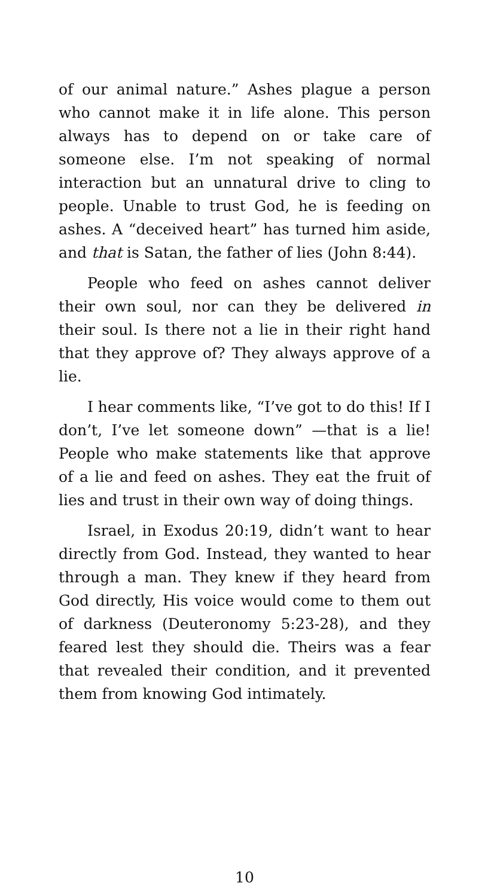of our animal nature.” Ashes plague a person who cannot make it in life alone. This person always has to depend on or take care of someone else. I’m not speaking of normal interaction but an unnatural drive to cling to people. Unable to trust God, he is feeding on ashes. A “deceived heart” has turned him aside, and that is Satan, the father of lies (John 8:44).
People who feed on ashes cannot deliver their own soul, nor can they be delivered in their soul. Is there not a lie in their right hand that they approve of? They always approve of a lie.
I hear comments like, “I’ve got to do this! If I don’t, I’ve let someone down” —that is a lie! People who make statements like that approve of a lie and feed on ashes. They eat the fruit of lies and trust in their own way of doing things.
Israel, in Exodus 20:19, didn’t want to hear directly from God. Instead, they wanted to hear through a man. They knew if they heard from God directly, His voice would come to them out of darkness (Deuteronomy 5:23-28), and they feared lest they should die. Theirs was a fear that revealed their condition, and it prevented them from knowing God intimately.
10